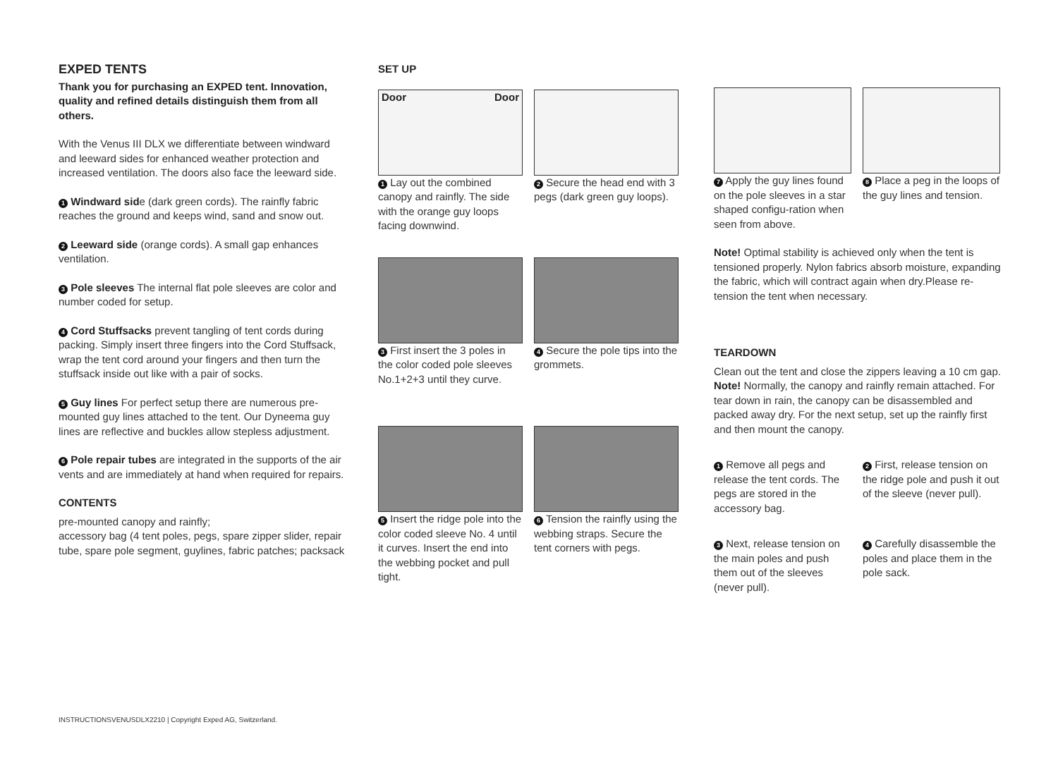EXPED TENTS
Thank you for purchasing an EXPED tent. Innovation, quality and refined details distinguish them from all others.
With the Venus III DLX we differentiate between windward and leeward sides for enhanced weather protection and increased ventilation. The doors also face the leeward side.
1 Windward side (dark green cords). The rainfly fabric reaches the ground and keeps wind, sand and snow out.
2 Leeward side (orange cords). A small gap enhances ventilation.
3 Pole sleeves The internal flat pole sleeves are color and number coded for setup.
4 Cord Stuffsacks prevent tangling of tent cords during packing. Simply insert three fingers into the Cord Stuffsack, wrap the tent cord around your fingers and then turn the stuffsack inside out like with a pair of socks.
5 Guy lines For perfect setup there are numerous pre-mounted guy lines attached to the tent. Our Dyneema guy lines are reflective and buckles allow stepless adjustment.
6 Pole repair tubes are integrated in the supports of the air vents and are immediately at hand when required for repairs.
CONTENTS
pre-mounted canopy and rainfly;
accessory bag (4 tent poles, pegs, spare zipper slider, repair tube, spare pole segment, guylines, fabric patches; packsack
SET UP
Door Door
1 Lay out the combined canopy and rainfly. The side with the orange guy loops facing downwind.
2 Secure the head end with 3 pegs (dark green guy loops).
3 First insert the 3 poles in the color coded pole sleeves No.1+2+3 until they curve.
4 Secure the pole tips into the grommets.
5 Insert the ridge pole into the color coded sleeve No. 4 until it curves. Insert the end into the webbing pocket and pull tight.
6 Tension the rainfly using the webbing straps. Secure the tent corners with pegs.
7 Apply the guy lines found on the pole sleeves in a star shaped configu-ration when seen from above.
8 Place a peg in the loops of the guy lines and tension.
Note! Optimal stability is achieved only when the tent is tensioned properly. Nylon fabrics absorb moisture, expanding the fabric, which will contract again when dry.Please re-tension the tent when necessary.
TEARDOWN
Clean out the tent and close the zippers leaving a 10 cm gap. Note! Normally, the canopy and rainfly remain attached. For tear down in rain, the canopy can be disassembled and packed away dry. For the next setup, set up the rainfly first and then mount the canopy.
1 Remove all pegs and release the tent cords. The pegs are stored in the accessory bag.
2 First, release tension on the ridge pole and push it out of the sleeve (never pull).
3 Next, release tension on the main poles and push them out of the sleeves (never pull).
4 Carefully disassemble the poles and place them in the pole sack.
INSTRUCTIONSVENUSDLX2210 | Copyright Exped AG, Switzerland.